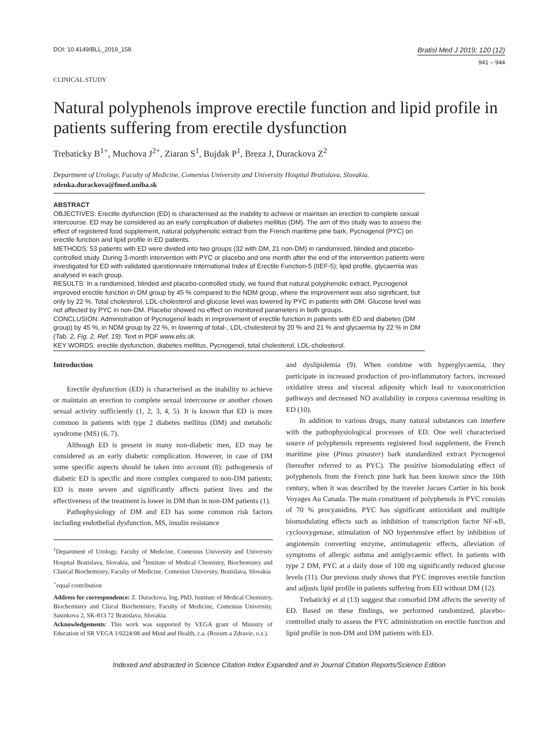DOI: 10.4149/BLL_2019_158
Bratisl Med J 2019; 120 (12)
941 – 944
CLINICAL STUDY
Natural polyphenols improve erectile function and lipid profile in patients suffering from erectile dysfunction
Trebaticky B<sup>1+</sup>, Muchova J<sup>2+</sup>, Ziaran S<sup>1</sup>, Bujdak P<sup>1</sup>, Breza J, Durackova Z<sup>2</sup>
Department of Urology, Faculty of Medicine, Comenius University and University Hospital Bratislava, Slovakia. zdenka.durackova@fmed.uniba.sk
ABSTRACT
OBJECTIVES: Erectile dysfunction (ED) is characterised as the inability to achieve or maintain an erection to complete sexual intercourse. ED may be considered as an early complication of diabetes mellitus (DM). The aim of this study was to assess the effect of registered food supplement, natural polyphenolic extract from the French maritime pine bark, Pycnogenol (PYC) on erectile function and lipid profile in ED patients.
METHODS: 53 patients with ED were divided into two groups (32 with DM, 21 non-DM) in randomised, blinded and placebo-controlled study. During 3-month intervention with PYC or placebo and one month after the end of the intervention patients were investigated for ED with validated questionnaire International Index of Erectile Function-5 (IIEF-5); lipid profile, glycaemia was analysed in each group.
RESULTS: In a randomised, blinded and placebo-controlled study, we found that natural polyphenolic extract, Pycnogenol improved erectile function in DM group by 45 % compared to the NDM group, where the improvement was also significant, but only by 22 %. Total cholesterol, LDL-cholesterol and glucose level was lowered by PYC in patients with DM. Glucose level was not affected by PYC in non-DM. Placebo showed no effect on monitored parameters in both groups.
CONCLUSION: Administration of Pycnogenol leads in improvement of erectile function in patients with ED and diabetes (DM group) by 45 %, in NDM group by 22 %, in lowering of total-, LDL-cholesterol by 20 % and 21 % and glycaemia by 22 % in DM (Tab. 2, Fig. 2, Ref. 19). Text in PDF www.elis.sk.
KEY WORDS: erectile dysfunction, diabetes mellitus, Pycnogenol, total cholesterol, LDL-cholesterol.
Introduction
Erectile dysfunction (ED) is characterised as the inability to achieve or maintain an erection to complete sexual intercourse or another chosen sexual activity sufficiently (1, 2, 3, 4, 5). It is known that ED is more common in patients with type 2 diabetes mellitus (DM) and metabolic syndrome (MS) (6, 7).
Although ED is present in many non-diabetic men, ED may be considered as an early diabetic complication. However, in case of DM some specific aspects should be taken into account (8): pathogenesis of diabetic ED is specific and more complex compared to non-DM patients; ED is more severe and significantly affects patient lives and the effectiveness of the treatment is lower in DM than in non-DM patients (1).
Pathophysiology of DM and ED has some common risk factors including endothelial dysfunction, MS, insulin resistance
<sup>1</sup> Department of Urology, Faculty of Medicine, Comenius University and University Hospital Bratislava, Slovakia, and <sup>2</sup>Institute of Medical Chemistry, Biochemistry and Clinical Biochemistry, Faculty of Medicine, Comenius University, Bratislava, Slovakia
<sup>+</sup>equal contribution
Address for correspondence: Z. Durackova, Ing, PhD, Institute of Medical Chemistry, Biochemistry and Cliical Biochemistry, Faculty of Medicine, Comenius University, Sasinkova 2, SK-813 72 Bratislava, Slovakia.
Acknowledgements: This work was supported by VEGA grant of Ministry of Education of SR VEGA 1/0224/08 and Mind and Health, c.a. (Rozum a Zdravie, o.z.).
and dyslipidemia (9). When combine with hyperglycaemia, they participate in increased production of pro-inflammatory factors, increased oxidative stress and visceral adiposity which lead to vasoconstriction pathways and decreased NO availability in corpora cavernosa resulting in ED (10).
In addition to various drugs, many natural substances can interfere with the pathophysiological processes of ED. One well characterised source of polyphenols represents registered food supplement, the French maritime pine (Pinus pinaster) bark standardized extract Pycnogenol (hereafter referred to as PYC). The positive biomodulating effect of polyphenols from the French pine bark has been known since the 16th century, when it was described by the traveler Jacues Cartier in his book Voyages Au Canada. The main constituent of polyphenols in PYC consists of 70 % procyanidins. PYC has significant antioxidant and multiple biomodulating effects such as inhibition of transcription factor NF-κB, cyclooxygenase, stimulation of NO hypertensive effect by inhibition of angiotensin converting enzyme, antimutagenic effects, alleviation of symptoms of allergic asthma and antiglycaemic effect. In patients with type 2 DM, PYC at a daily dose of 100 mg significantly reduced glucose levels (11). Our previous study shows that PYC improves erectile function and adjusts lipid profile in patients suffering from ED without DM (12).
Trebatický et al (13) suggest that comorbid DM affects the severity of ED. Based on these findings, we performed randomized, placebo-controlled study to assess the PYC administration on erectile function and lipid profile in non-DM and DM patients with ED.
Indexed and abstracted in Science Citation Index Expanded and in Journal Citation Reports/Science Edition